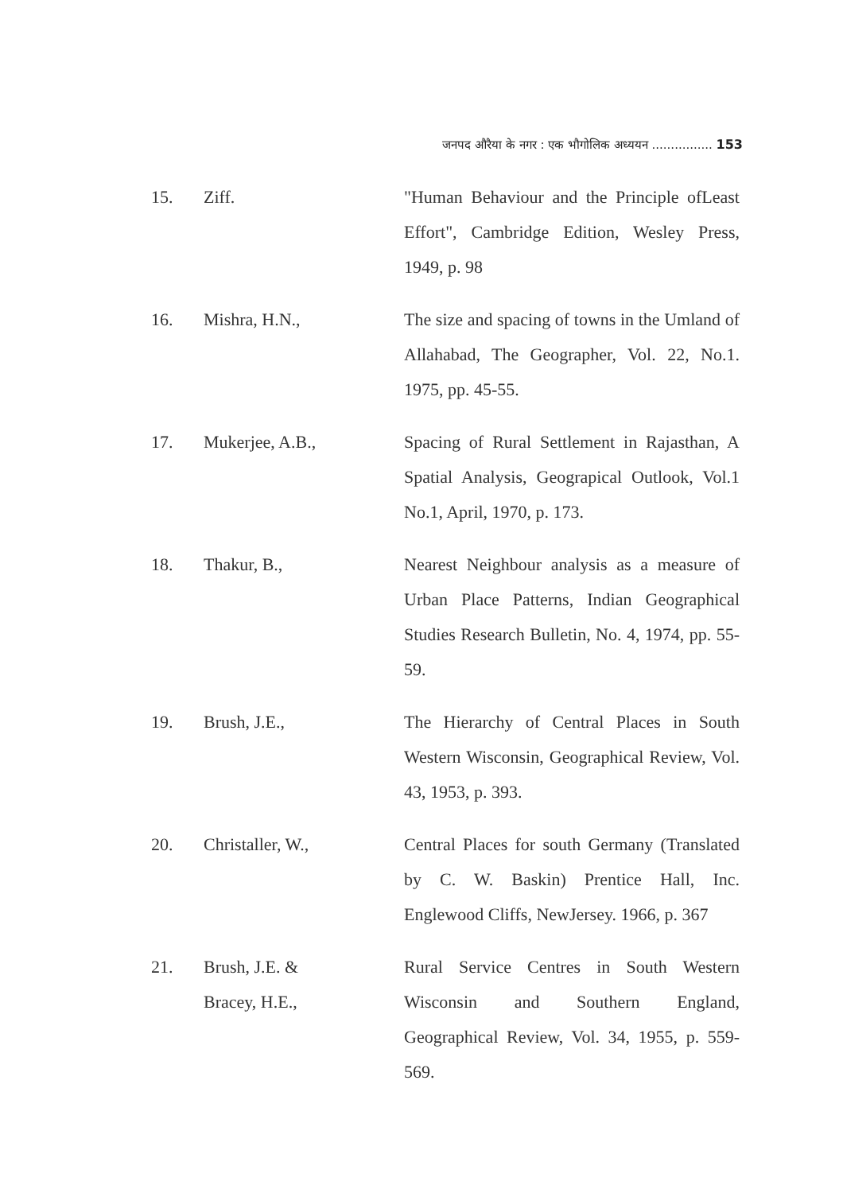जनपद औरैया के नगर : एक भौगोलिक अध्ययन ................ 153
15. Ziff. "Human Behaviour and the Principle ofLeast Effort", Cambridge Edition, Wesley Press, 1949, p. 98
16. Mishra, H.N., The size and spacing of towns in the Umland of Allahabad, The Geographer, Vol. 22, No.1. 1975, pp. 45-55.
17. Mukerjee, A.B., Spacing of Rural Settlement in Rajasthan, A Spatial Analysis, Geograpical Outlook, Vol.1 No.1, April, 1970, p. 173.
18. Thakur, B., Nearest Neighbour analysis as a measure of Urban Place Patterns, Indian Geographical Studies Research Bulletin, No. 4, 1974, pp. 55-59.
19. Brush, J.E., The Hierarchy of Central Places in South Western Wisconsin, Geographical Review, Vol. 43, 1953, p. 393.
20. Christaller, W., Central Places for south Germany (Translated by C. W. Baskin) Prentice Hall, Inc. Englewood Cliffs, NewJersey. 1966, p. 367
21. Brush, J.E. &
Bracey, H.E.,
Rural Service Centres in South Western Wisconsin and Southern England, Geographical Review, Vol. 34, 1955, p. 559-569.